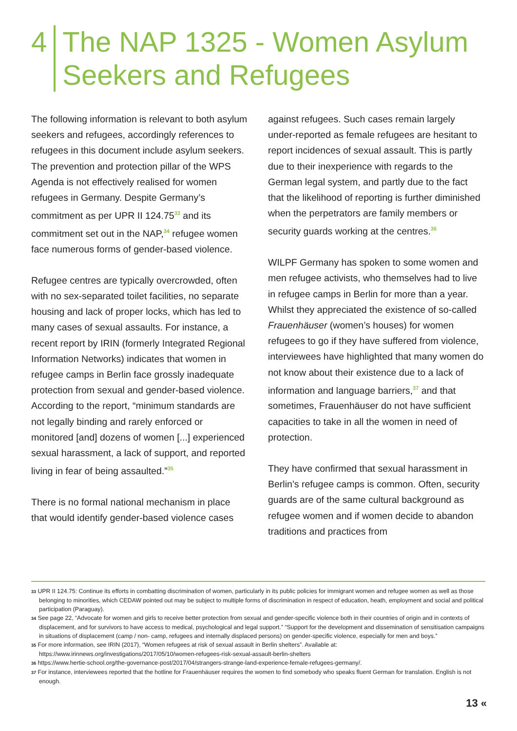4 The NAP 1325 - Women Asylum
Seekers and Refugees
The following information is relevant to both asylum seekers and refugees, accordingly references to refugees in this document include asylum seekers. The prevention and protection pillar of the WPS Agenda is not effectively realised for women refugees in Germany. Despite Germany’s commitment as per UPR II 124.75<sup>33</sup> and its commitment set out in the NAP,<sup>34</sup> refugee women face numerous forms of gender-based violence.
Refugee centres are typically overcrowded, often with no sex-separated toilet facilities, no separate housing and lack of proper locks, which has led to many cases of sexual assaults. For instance, a recent report by IRIN (formerly Integrated Regional Information Networks) indicates that women in refugee camps in Berlin face grossly inadequate protection from sexual and gender-based violence. According to the report, “minimum standards are not legally binding and rarely enforced or monitored [and] dozens of women [...] experienced sexual harassment, a lack of support, and reported living in fear of being assaulted.”<sup>35</sup>
There is no formal national mechanism in place that would identify gender-based violence cases
against refugees. Such cases remain largely under-reported as female refugees are hesitant to report incidences of sexual assault. This is partly due to their inexperience with regards to the German legal system, and partly due to the fact that the likelihood of reporting is further diminished when the perpetrators are family members or security guards working at the centres.<sup>36</sup>
WILPF Germany has spoken to some women and men refugee activists, who themselves had to live in refugee camps in Berlin for more than a year. Whilst they appreciated the existence of so-called Frauenhäuser (women’s houses) for women refugees to go if they have suffered from violence, interviewees have highlighted that many women do not know about their existence due to a lack of information and language barriers,<sup>37</sup> and that sometimes, Frauenhäuser do not have sufficient capacities to take in all the women in need of protection.
They have confirmed that sexual harassment in Berlin’s refugee camps is common. Often, security guards are of the same cultural background as refugee women and if women decide to abandon traditions and practices from
33 UPR II 124.75: Continue its efforts in combatting discrimination of women, particularly in its public policies for immigrant women and refugee women as well as those belonging to minorities, which CEDAW pointed out may be subject to multiple forms of discrimination in respect of education, heath, employment and social and political participation (Paraguay).
34 See page 22, “Advocate for women and girls to receive better protection from sexual and gender-specific violence both in their countries of origin and in contexts of displacement, and for survivors to have access to medical, psychological and legal support.” “Support for the development and dissemination of sensitisation campaigns in situations of displacement (camp / non- camp, refugees and internally displaced persons) on gender-specific violence, especially for men and boys.”
35 For more information, see IRIN (2017), “Women refugees at risk of sexual assault in Berlin shelters”. Available at: https://www.irinnews.org/investigations/2017/05/10/women-refugees-risk-sexual-assault-berlin-shelters
36 https://www.hertie-school.org/the-governance-post/2017/04/strangers-strange-land-experience-female-refugees-germany/.
37 For instance, interviewees reported that the hotline for Frauenhäuser requires the women to find somebody who speaks fluent German for translation. English is not enough.
13 «